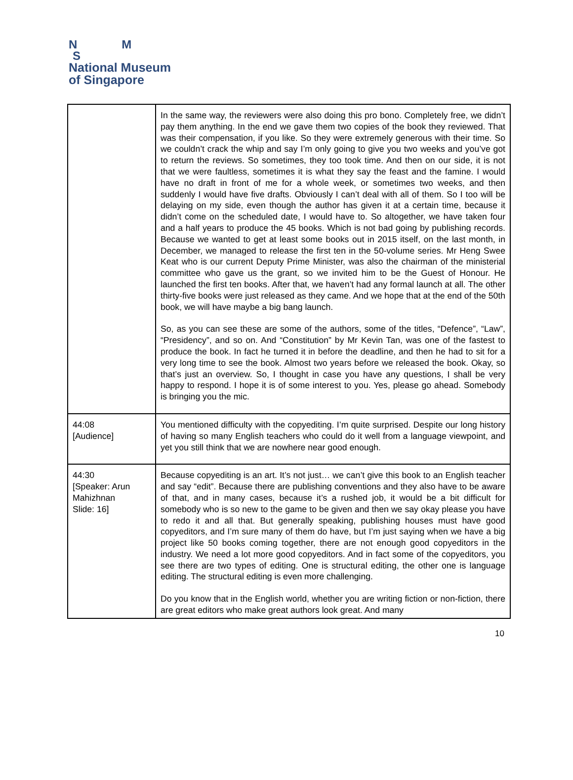N M
S
National Museum
of Singapore
| | In the same way, the reviewers were also doing this pro bono. Completely free, we didn’t pay them anything. In the end we gave them two copies of the book they reviewed. That was their compensation, if you like. So they were extremely generous with their time. So we couldn’t crack the whip and say I’m only going to give you two weeks and you’ve got to return the reviews. So sometimes, they too took time. And then on our side, it is not that we were faultless, sometimes it is what they say the feast and the famine. I would have no draft in front of me for a whole week, or sometimes two weeks, and then suddenly I would have five drafts. Obviously I can’t deal with all of them. So I too will be delaying on my side, even though the author has given it at a certain time, because it didn’t come on the scheduled date, I would have to. So altogether, we have taken four and a half years to produce the 45 books. Which is not bad going by publishing records. Because we wanted to get at least some books out in 2015 itself, on the last month, in December, we managed to release the first ten in the 50-volume series. Mr Heng Swee Keat who is our current Deputy Prime Minister, was also the chairman of the ministerial committee who gave us the grant, so we invited him to be the Guest of Honour. He launched the first ten books. After that, we haven’t had any formal launch at all. The other thirty-five books were just released as they came. And we hope that at the end of the 50th book, we will have maybe a big bang launch. So, as you can see these are some of the authors, some of the titles, “Defence”, “Law”, “Presidency”, and so on. And “Constitution” by Mr Kevin Tan, was one of the fastest to produce the book. In fact he turned it in before the deadline, and then he had to sit for a very long time to see the book. Almost two years before we released the book. Okay, so that’s just an overview. So, I thought in case you have any questions, I shall be very happy to respond. I hope it is of some interest to you. Yes, please go ahead. Somebody is bringing you the mic. |
| 44:08 [Audience] | You mentioned difficulty with the copyediting. I’m quite surprised. Despite our long history of having so many English teachers who could do it well from a language viewpoint, and yet you still think that we are nowhere near good enough. |
| 44:30 [Speaker: Arun Mahizhnan Slide: 16] | Because copyediting is an art. It’s not just… we can’t give this book to an English teacher and say “edit”. Because there are publishing conventions and they also have to be aware of that, and in many cases, because it’s a rushed job, it would be a bit difficult for somebody who is so new to the game to be given and then we say okay please you have to redo it and all that. But generally speaking, publishing houses must have good copyeditors, and I’m sure many of them do have, but I’m just saying when we have a big project like 50 books coming together, there are not enough good copyeditors in the industry. We need a lot more good copyeditors. And in fact some of the copyeditors, you see there are two types of editing. One is structural editing, the other one is language editing. The structural editing is even more challenging. Do you know that in the English world, whether you are writing fiction or non-fiction, there are great editors who make great authors look great. And many |
10